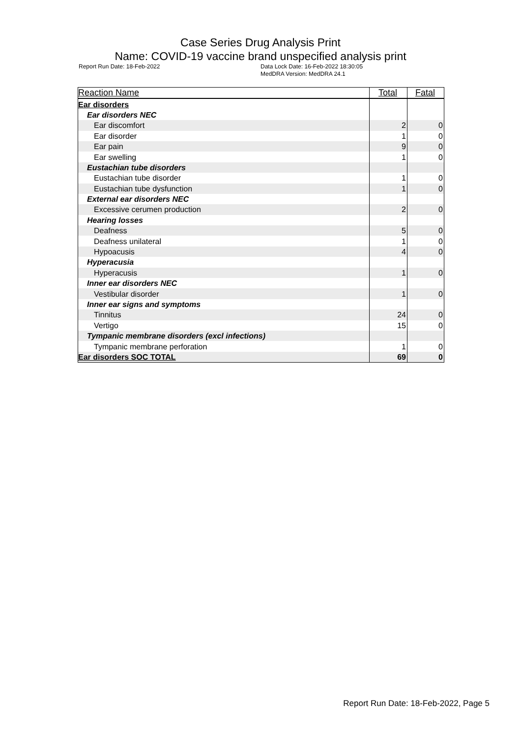Case Series Drug Analysis Print
Name: COVID-19 vaccine brand unspecified analysis print
Report Run Date: 18-Feb-2022 Data Lock Date: 16-Feb-2022 18:30:05
MedDRA Version: MedDRA 24.1
| Reaction Name | Total | Fatal |
| --- | --- | --- |
| Ear disorders | | |
| Ear disorders NEC | | |
| Ear discomfort | 2 | 0 |
| Ear disorder | 1 | 0 |
| Ear pain | 9 | 0 |
| Ear swelling | 1 | 0 |
| Eustachian tube disorders | | |
| Eustachian tube disorder | 1 | 0 |
| Eustachian tube dysfunction | 1 | 0 |
| External ear disorders NEC | | |
| Excessive cerumen production | 2 | 0 |
| Hearing losses | | |
| Deafness | 5 | 0 |
| Deafness unilateral | 1 | 0 |
| Hypoacusis | 4 | 0 |
| Hyperacusia | | |
| Hyperacusis | 1 | 0 |
| Inner ear disorders NEC | | |
| Vestibular disorder | 1 | 0 |
| Inner ear signs and symptoms | | |
| Tinnitus | 24 | 0 |
| Vertigo | 15 | 0 |
| Tympanic membrane disorders (excl infections) | | |
| Tympanic membrane perforation | 1 | 0 |
| Ear disorders SOC TOTAL | 69 | 0 |
Report Run Date: 18-Feb-2022, Page 5